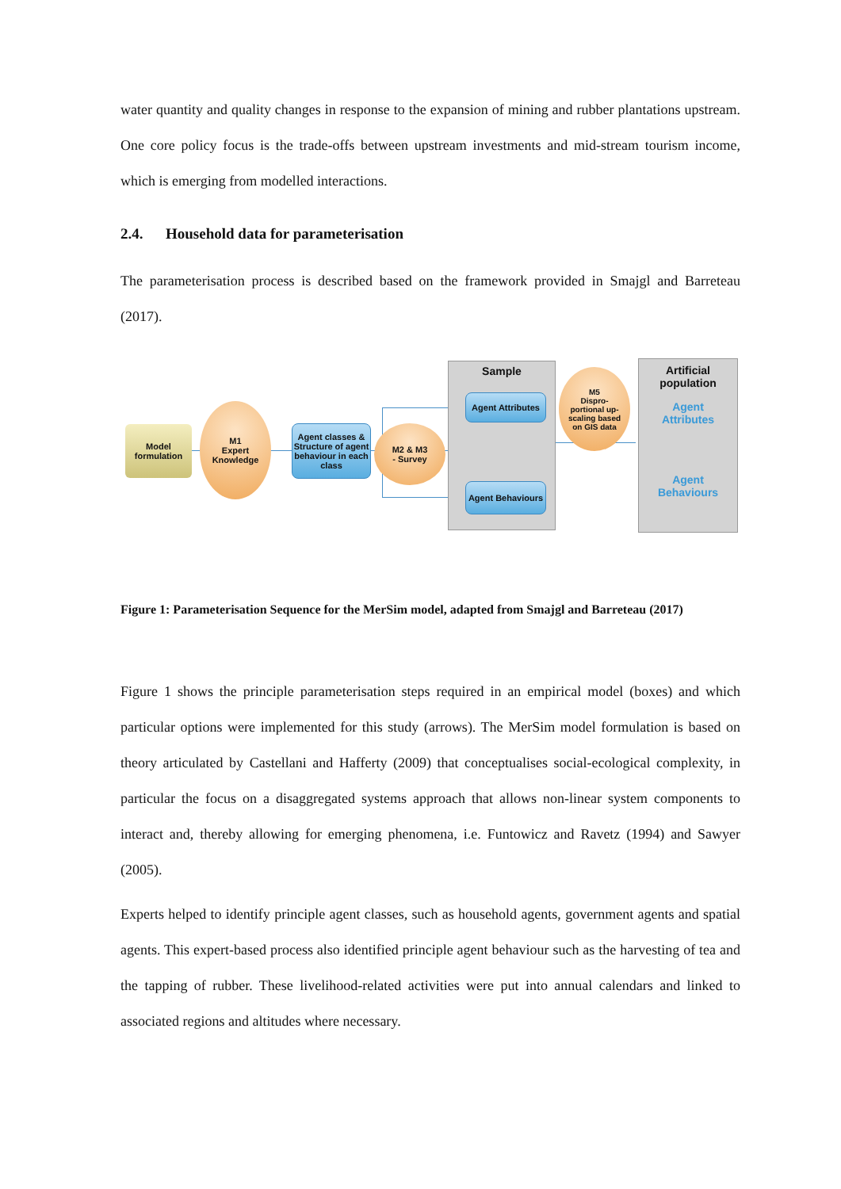water quantity and quality changes in response to the expansion of mining and rubber plantations upstream. One core policy focus is the trade-offs between upstream investments and mid-stream tourism income, which is emerging from modelled interactions.
2.4. Household data for parameterisation
The parameterisation process is described based on the framework provided in Smajgl and Barreteau (2017).
Model formulation
M1
Expert
Knowledge
Agent classes & Structure of agent behaviour in each class
M2 & M3
- Survey
Sample
Agent Attributes
Agent Behaviours
M5
Dispro-
portional up-
scaling based
on GIS data
Artificial
population
Agent
Attributes
Agent
Behaviours
Figure 1: Parameterisation Sequence for the MerSim model, adapted from Smajgl and Barreteau (2017)
Figure 1 shows the principle parameterisation steps required in an empirical model (boxes) and which particular options were implemented for this study (arrows). The MerSim model formulation is based on theory articulated by Castellani and Hafferty (2009) that conceptualises social-ecological complexity, in particular the focus on a disaggregated systems approach that allows non-linear system components to interact and, thereby allowing for emerging phenomena, i.e. Funtowicz and Ravetz (1994) and Sawyer (2005).
Experts helped to identify principle agent classes, such as household agents, government agents and spatial agents. This expert-based process also identified principle agent behaviour such as the harvesting of tea and the tapping of rubber. These livelihood-related activities were put into annual calendars and linked to associated regions and altitudes where necessary.